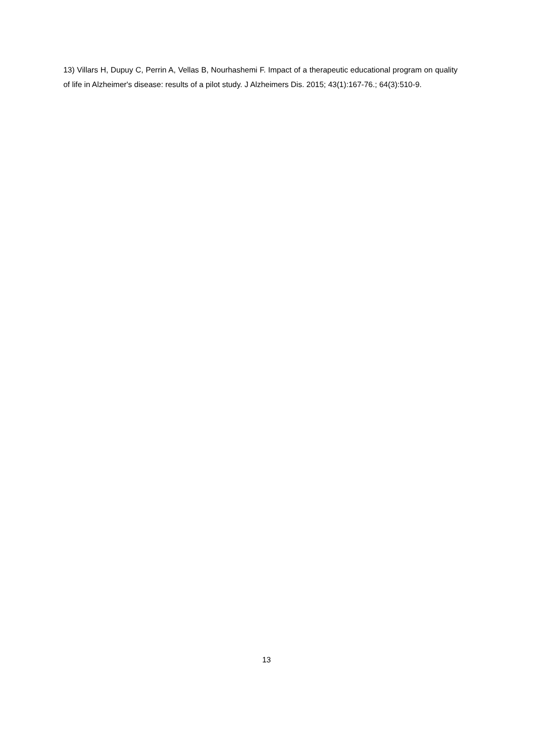13) Villars H, Dupuy C, Perrin A, Vellas B, Nourhashemi F. Impact of a therapeutic educational program on quality of life in Alzheimer's disease: results of a pilot study. J Alzheimers Dis. 2015; 43(1):167-76.; 64(3):510-9.
13